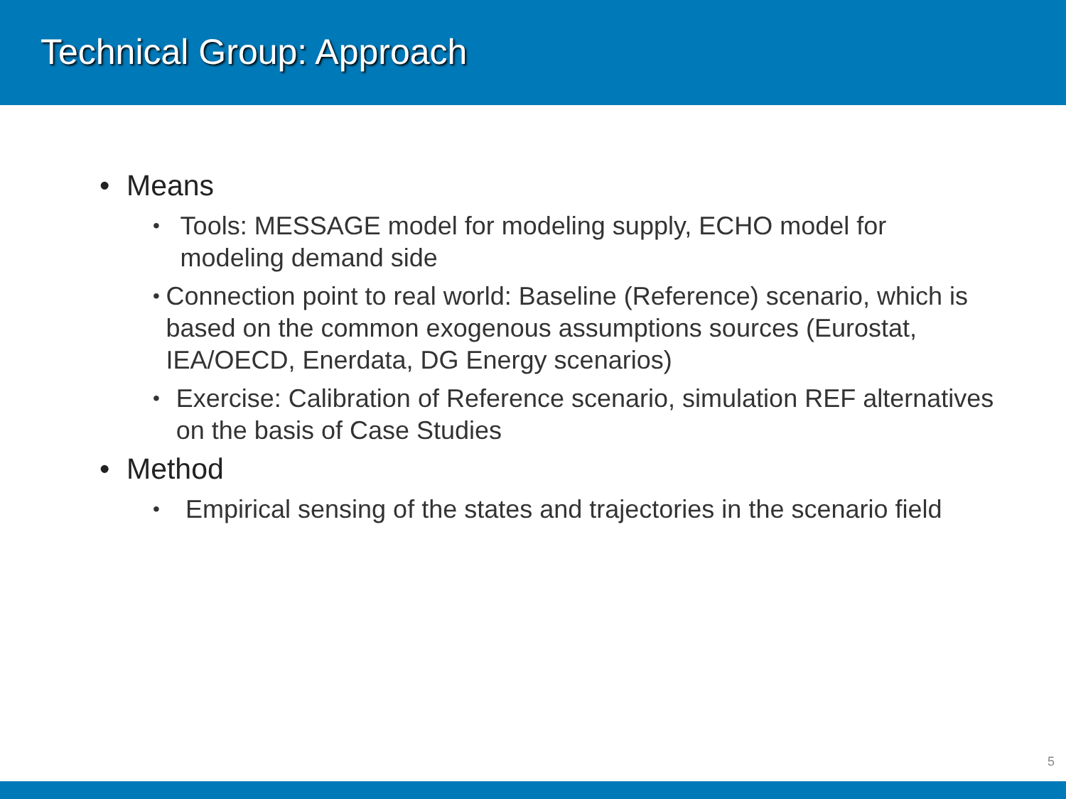Technical Group: Approach
• Means
• Tools: MESSAGE model for modeling supply, ECHO model for modeling demand side
• Connection point to real world: Baseline (Reference) scenario, which is based on the common exogenous assumptions sources (Eurostat, IEA/OECD, Enerdata, DG Energy scenarios)
• Exercise: Calibration of Reference scenario, simulation REF alternatives on the basis of Case Studies
• Method
• Empirical sensing of the states and trajectories in the scenario field
5